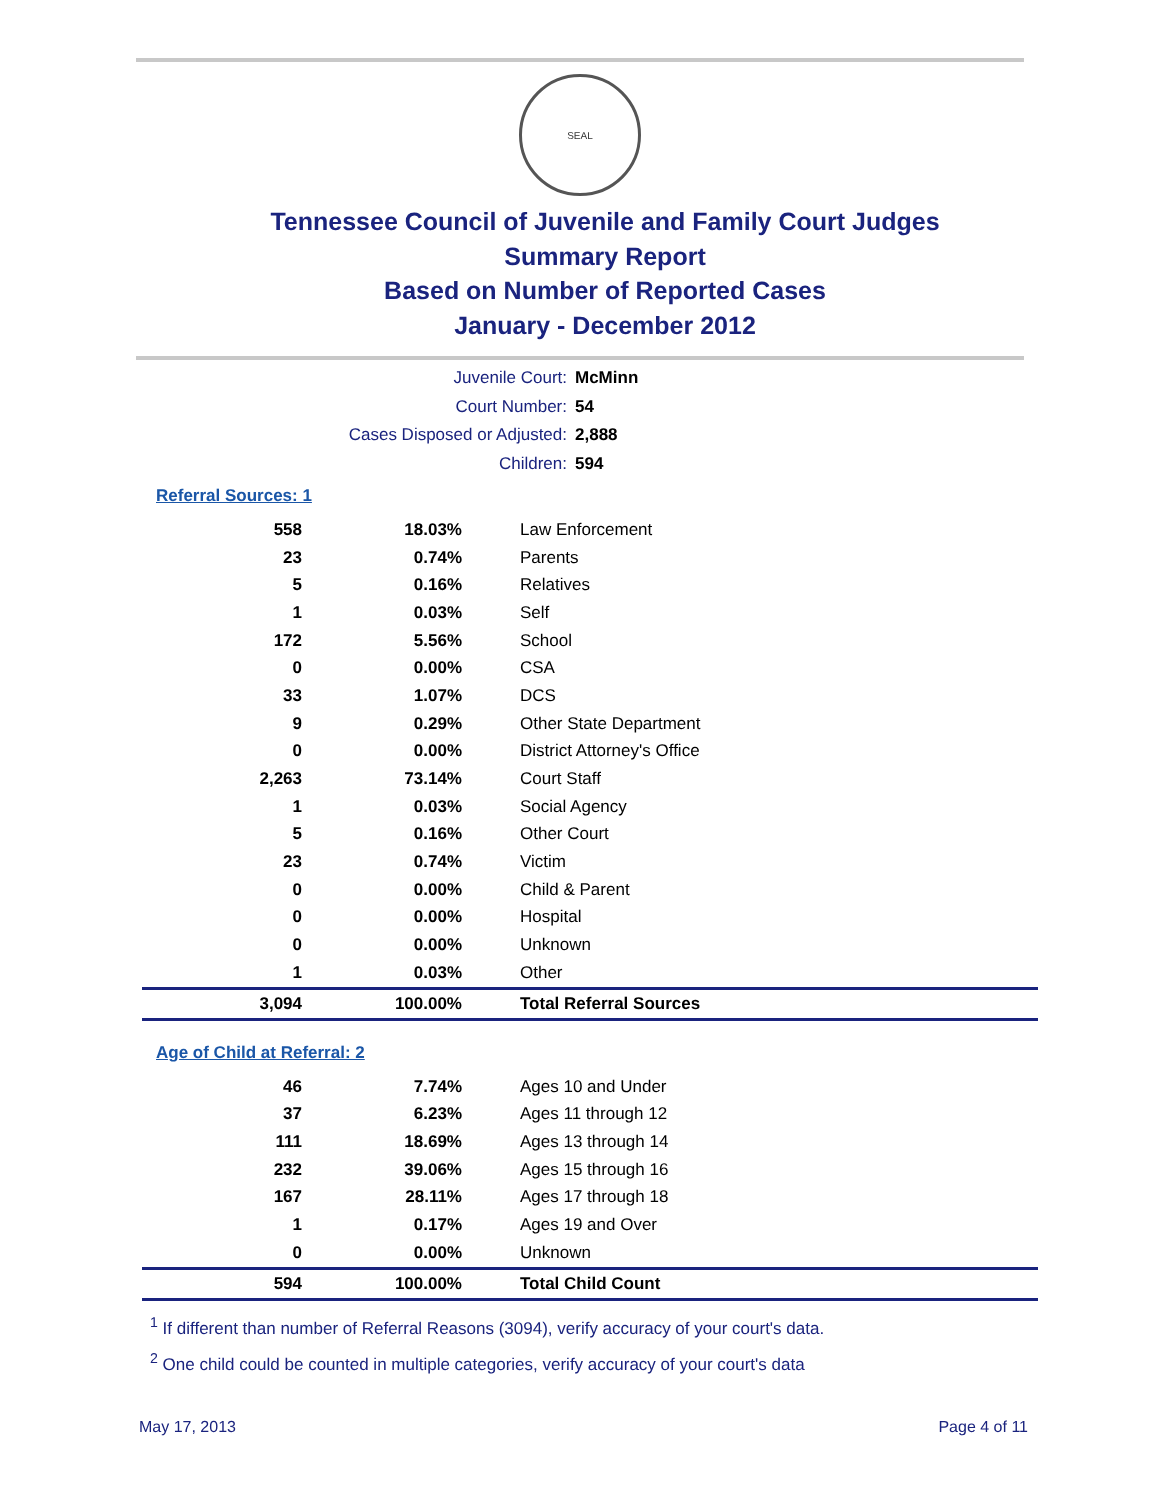SEAL
Tennessee Council of Juvenile and Family Court Judges
Summary Report
Based on Number of Reported Cases
January - December 2012
Juvenile Court: McMinn
Court Number: 54
Cases Disposed or Adjusted: 2,888
Children: 594
Referral Sources: 1
| 558 | 18.03% | Law Enforcement |
| 23 | 0.74% | Parents |
| 5 | 0.16% | Relatives |
| 1 | 0.03% | Self |
| 172 | 5.56% | School |
| 0 | 0.00% | CSA |
| 33 | 1.07% | DCS |
| 9 | 0.29% | Other State Department |
| 0 | 0.00% | District Attorney's Office |
| 2,263 | 73.14% | Court Staff |
| 1 | 0.03% | Social Agency |
| 5 | 0.16% | Other Court |
| 23 | 0.74% | Victim |
| 0 | 0.00% | Child & Parent |
| 0 | 0.00% | Hospital |
| 0 | 0.00% | Unknown |
| 1 | 0.03% | Other |
| 3,094 | 100.00% | Total Referral Sources |
Age of Child at Referral: 2
| 46 | 7.74% | Ages 10 and Under |
| 37 | 6.23% | Ages 11 through 12 |
| 111 | 18.69% | Ages 13 through 14 |
| 232 | 39.06% | Ages 15 through 16 |
| 167 | 28.11% | Ages 17 through 18 |
| 1 | 0.17% | Ages 19 and Over |
| 0 | 0.00% | Unknown |
| 594 | 100.00% | Total Child Count |
<sup>1</sup> If different than number of Referral Reasons (3094), verify accuracy of your court's data.
<sup>2</sup> One child could be counted in multiple categories, verify accuracy of your court's data
May 17, 2013 Page 4 of 11